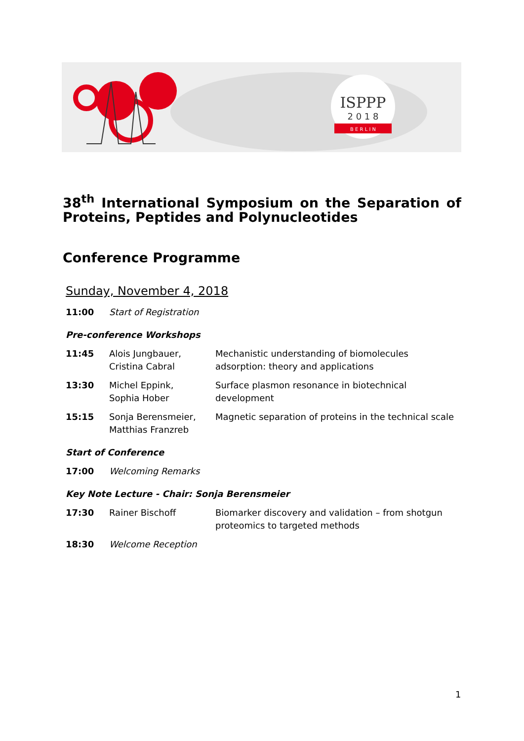ISPPP
2 0 1 8
B E R L I N
38<sup>th</sup> International Symposium on the Separation of Proteins, Peptides and Polynucleotides
Conference Programme
Sunday, November 4, 2018
| 11:00 | Start of Registration | |
| Pre-conference Workshops | | |
| 11:45 | Alois Jungbauer, Cristina Cabral | Mechanistic understanding of biomolecules adsorption: theory and applications |
| 13:30 | Michel Eppink, Sophia Hober | Surface plasmon resonance in biotechnical development |
| 15:15 | Sonja Berensmeier, Matthias Franzreb | Magnetic separation of proteins in the technical scale |
| Start of Conference | | |
| 17:00 | Welcoming Remarks | |
| Key Note Lecture - Chair: Sonja Berensmeier | | |
| 17:30 | Rainer Bischoff | Biomarker discovery and validation – from shotgun proteomics to targeted methods |
| 18:30 | Welcome Reception | |
1